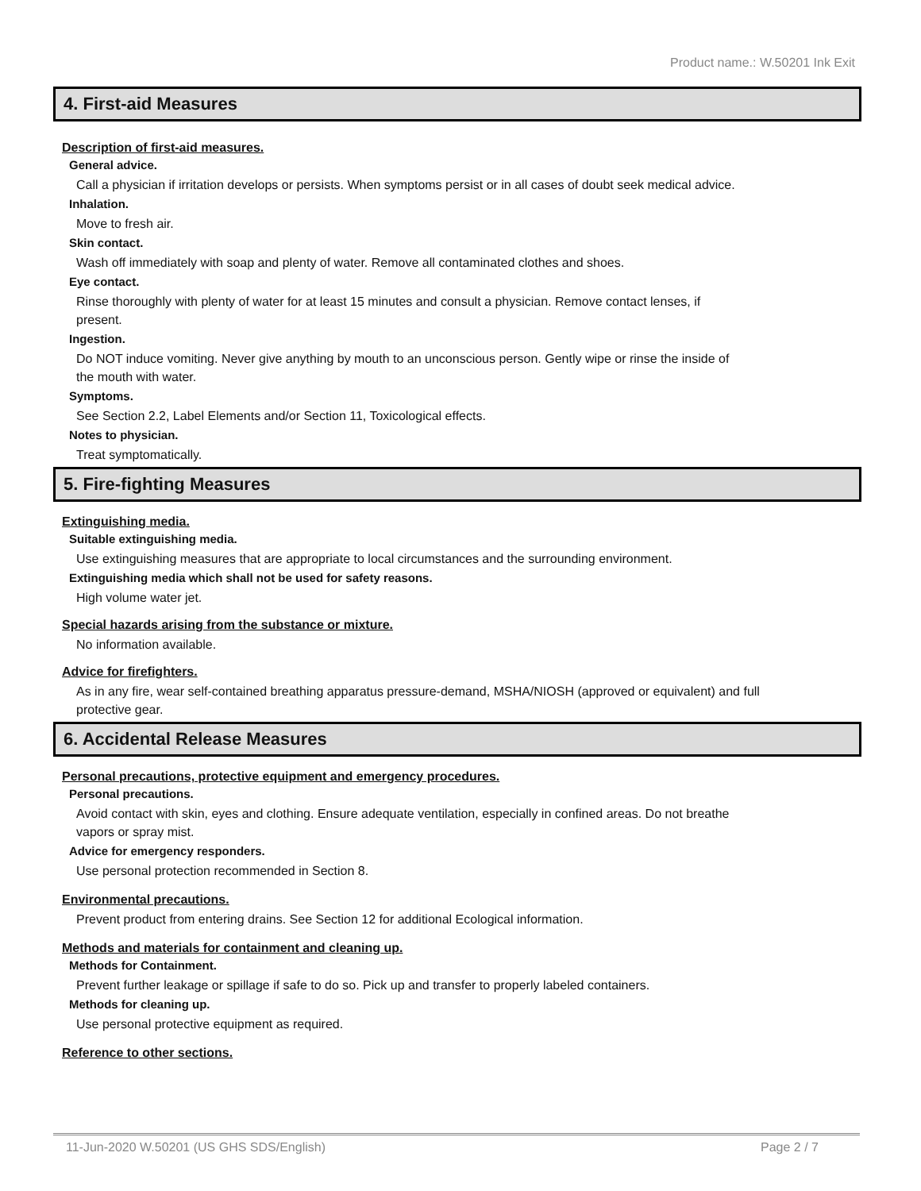Product name.: W.50201 Ink Exit
4. First-aid Measures
Description of first-aid measures.
General advice.
Call a physician if irritation develops or persists. When symptoms persist or in all cases of doubt seek medical advice.
Inhalation.
Move to fresh air.
Skin contact.
Wash off immediately with soap and plenty of water. Remove all contaminated clothes and shoes.
Eye contact.
Rinse thoroughly with plenty of water for at least 15 minutes and consult a physician. Remove contact lenses, if present.
Ingestion.
Do NOT induce vomiting. Never give anything by mouth to an unconscious person. Gently wipe or rinse the inside of the mouth with water.
Symptoms.
See Section 2.2, Label Elements and/or Section 11, Toxicological effects.
Notes to physician.
Treat symptomatically.
5. Fire-fighting Measures
Extinguishing media.
Suitable extinguishing media.
Use extinguishing measures that are appropriate to local circumstances and the surrounding environment.
Extinguishing media which shall not be used for safety reasons.
High volume water jet.
Special hazards arising from the substance or mixture.
No information available.
Advice for firefighters.
As in any fire, wear self-contained breathing apparatus pressure-demand, MSHA/NIOSH (approved or equivalent) and full protective gear.
6. Accidental Release Measures
Personal precautions, protective equipment and emergency procedures.
Personal precautions.
Avoid contact with skin, eyes and clothing. Ensure adequate ventilation, especially in confined areas. Do not breathe vapors or spray mist.
Advice for emergency responders.
Use personal protection recommended in Section 8.
Environmental precautions.
Prevent product from entering drains. See Section 12 for additional Ecological information.
Methods and materials for containment and cleaning up.
Methods for Containment.
Prevent further leakage or spillage if safe to do so. Pick up and transfer to properly labeled containers.
Methods for cleaning up.
Use personal protective equipment as required.
Reference to other sections.
11-Jun-2020 W.50201 (US GHS SDS/English) Page 2 / 7